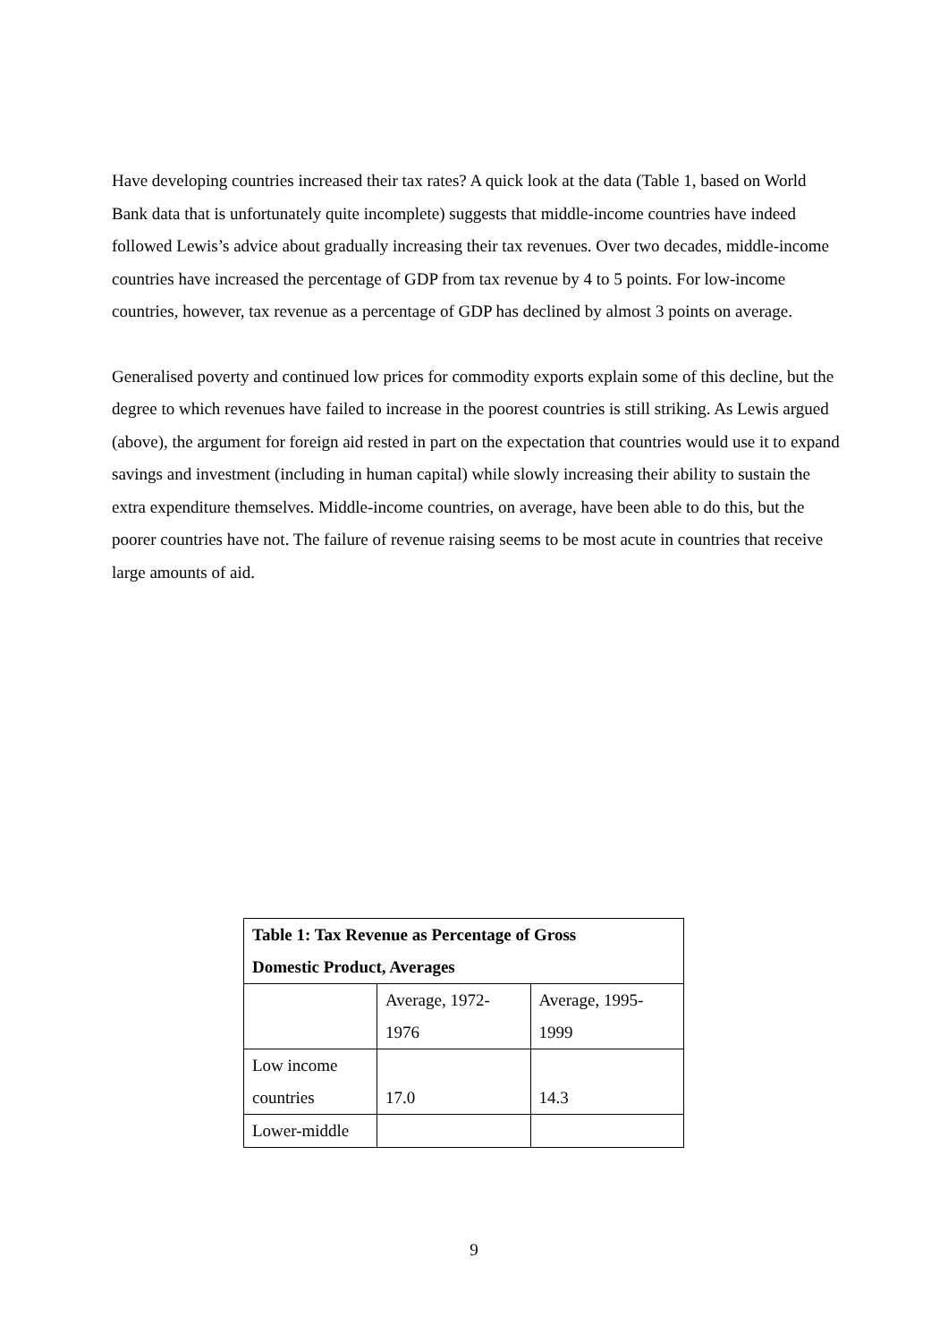Have developing countries increased their tax rates? A quick look at the data (Table 1, based on World Bank data that is unfortunately quite incomplete) suggests that middle-income countries have indeed followed Lewis’s advice about gradually increasing their tax revenues. Over two decades, middle-income countries have increased the percentage of GDP from tax revenue by 4 to 5 points. For low-income countries, however, tax revenue as a percentage of GDP has declined by almost 3 points on average.
Generalised poverty and continued low prices for commodity exports explain some of this decline, but the degree to which revenues have failed to increase in the poorest countries is still striking. As Lewis argued (above), the argument for foreign aid rested in part on the expectation that countries would use it to expand savings and investment (including in human capital) while slowly increasing their ability to sustain the extra expenditure themselves. Middle-income countries, on average, have been able to do this, but the poorer countries have not. The failure of revenue raising seems to be most acute in countries that receive large amounts of aid.
| Table 1: Tax Revenue as Percentage of Gross Domestic Product, Averages | | |
| --- | --- | --- |
| | Average, 1972- 1976 | Average, 1995- 1999 |
| Low income countries | 17.0 | 14.3 |
| Lower-middle | | |
9